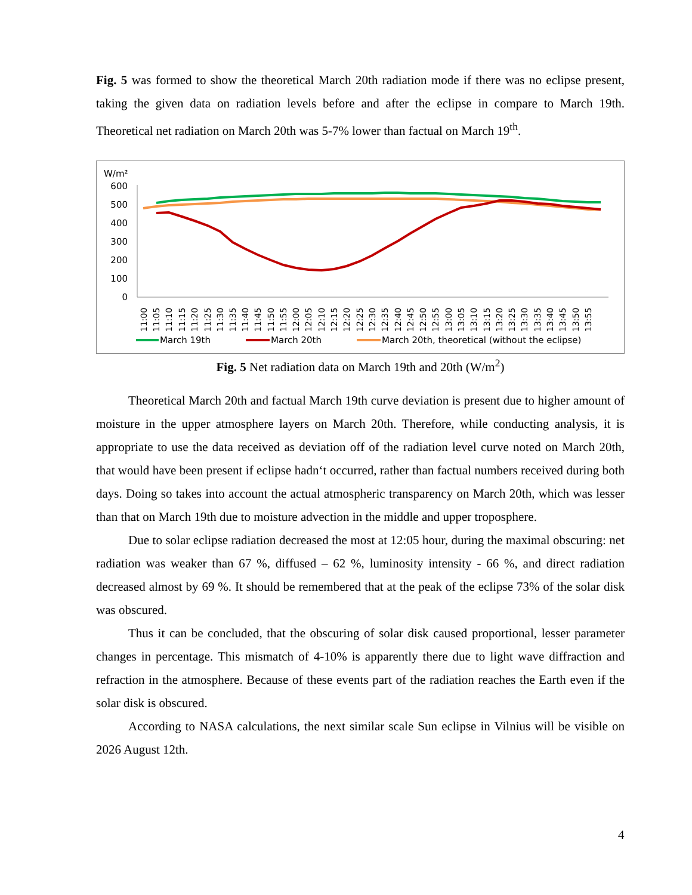Fig. 5 was formed to show the theoretical March 20th radiation mode if there was no eclipse present, taking the given data on radiation levels before and after the eclipse in compare to March 19th. Theoretical net radiation on March 20th was 5-7% lower than factual on March 19<sup>th</sup>.
W/m²
600
500
400
300
200
100
0
11:00
11:05
11:10
11:15
11:20
11:25
11:30
11:35
11:40
11:45
11:50
11:55
12:00
12:05
12:10
12:15
12:20
12:25
12:30
12:35
12:40
12:45
12:50
12:55
13:00
13:05
13:10
13:15
13:20
13:25
13:30
13:35
13:40
13:45
13:50
13:55
March 19th
March 20th
March 20th, theoretical (without the eclipse)
Fig. 5 Net radiation data on March 19th and 20th (W/m<sup>2</sup>)
Theoretical March 20th and factual March 19th curve deviation is present due to higher amount of moisture in the upper atmosphere layers on March 20th. Therefore, while conducting analysis, it is appropriate to use the data received as deviation off of the radiation level curve noted on March 20th, that would have been present if eclipse hadn‘t occurred, rather than factual numbers received during both days. Doing so takes into account the actual atmospheric transparency on March 20th, which was lesser than that on March 19th due to moisture advection in the middle and upper troposphere.
Due to solar eclipse radiation decreased the most at 12:05 hour, during the maximal obscuring: net radiation was weaker than 67 %, diffused – 62 %, luminosity intensity - 66 %, and direct radiation decreased almost by 69 %. It should be remembered that at the peak of the eclipse 73% of the solar disk was obscured.
Thus it can be concluded, that the obscuring of solar disk caused proportional, lesser parameter changes in percentage. This mismatch of 4-10% is apparently there due to light wave diffraction and refraction in the atmosphere. Because of these events part of the radiation reaches the Earth even if the solar disk is obscured.
According to NASA calculations, the next similar scale Sun eclipse in Vilnius will be visible on 2026 August 12th.
4